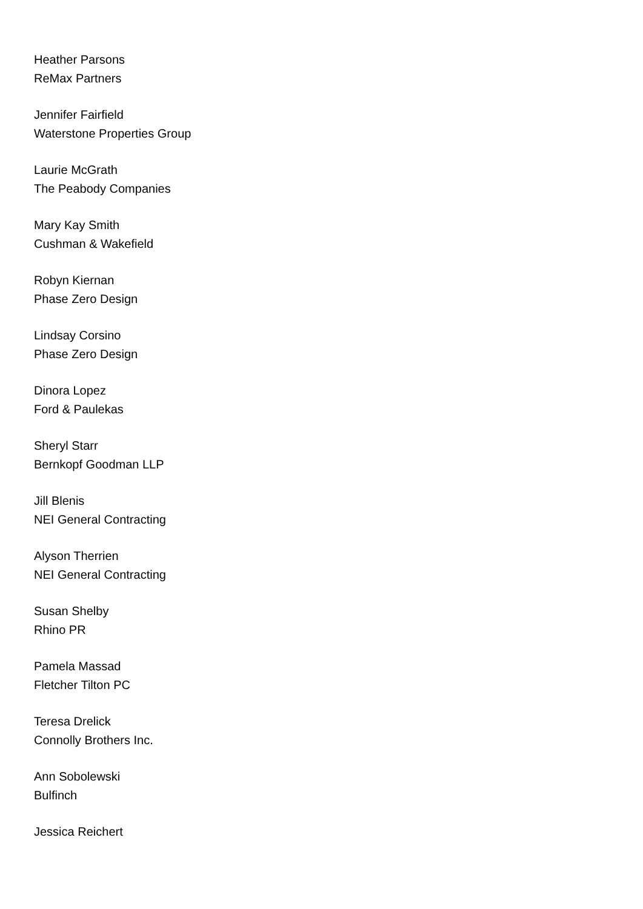Heather Parsons
ReMax Partners
Jennifer Fairfield
Waterstone Properties Group
Laurie McGrath
The Peabody Companies
Mary Kay Smith
Cushman & Wakefield
Robyn Kiernan
Phase Zero Design
Lindsay Corsino
Phase Zero Design
Dinora Lopez
Ford & Paulekas
Sheryl Starr
Bernkopf Goodman LLP
Jill Blenis
NEI General Contracting
Alyson Therrien
NEI General Contracting
Susan Shelby
Rhino PR
Pamela Massad
Fletcher Tilton PC
Teresa Drelick
Connolly Brothers Inc.
Ann Sobolewski
Bulfinch
Jessica Reichert